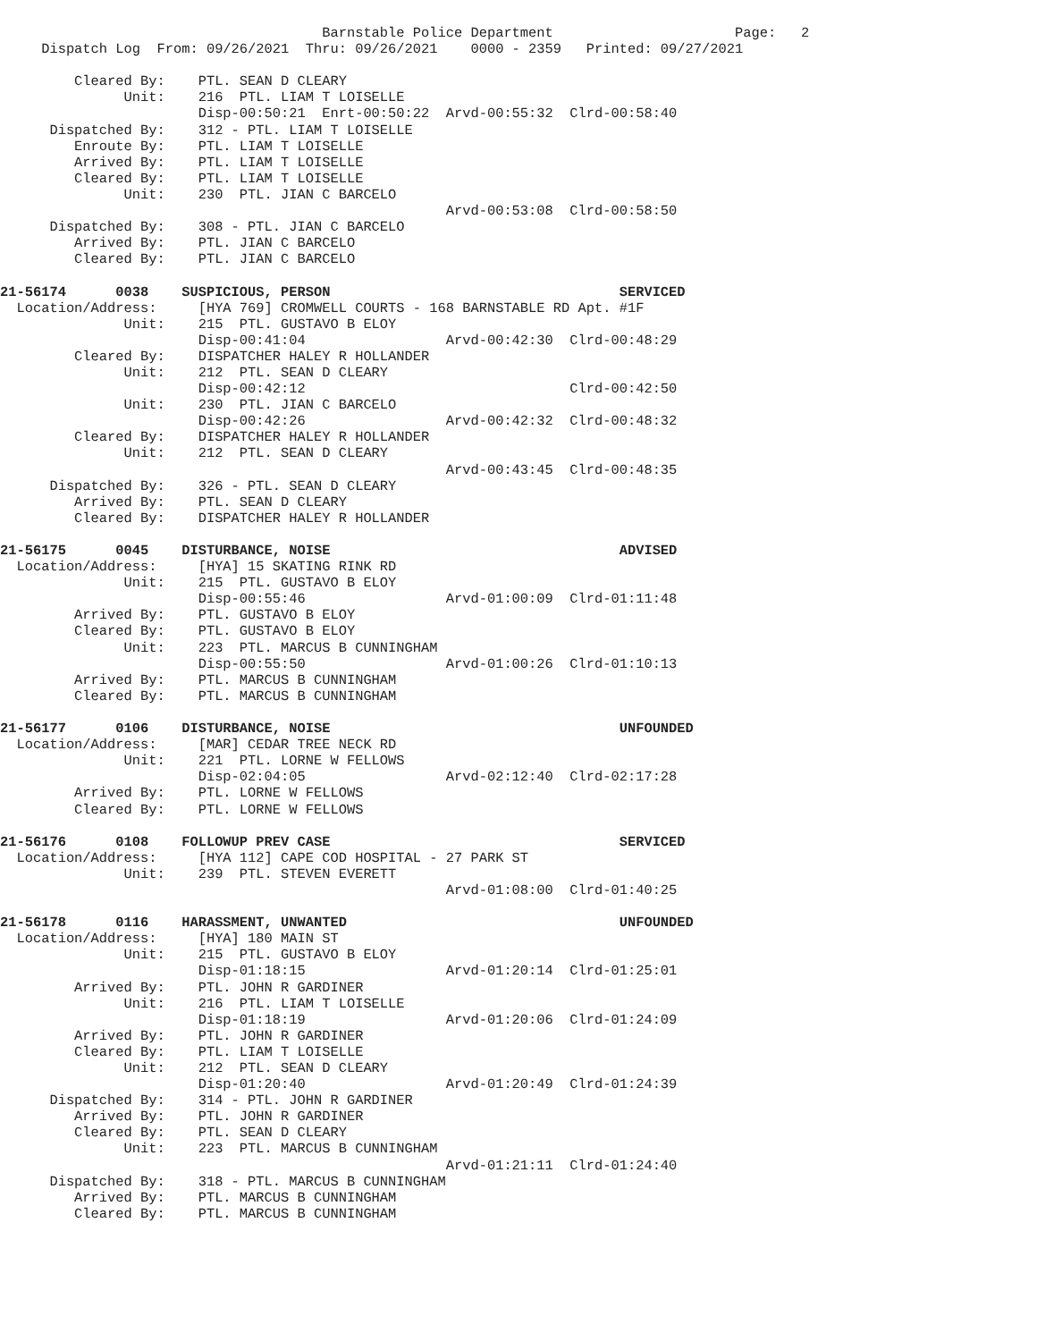Barnstable Police Department                      Page:   2
     Dispatch Log  From: 09/26/2021  Thru: 09/26/2021    0000 - 2359   Printed: 09/27/2021

         Cleared By:    PTL. SEAN D CLEARY
               Unit:    216  PTL. LIAM T LOISELLE
                        Disp-00:50:21  Enrt-00:50:22  Arvd-00:55:32  Clrd-00:58:40
      Dispatched By:    312 - PTL. LIAM T LOISELLE
         Enroute By:    PTL. LIAM T LOISELLE
         Arrived By:    PTL. LIAM T LOISELLE
         Cleared By:    PTL. LIAM T LOISELLE
               Unit:    230  PTL. JIAN C BARCELO
                                                      Arvd-00:53:08  Clrd-00:58:50
      Dispatched By:    308 - PTL. JIAN C BARCELO
         Arrived By:    PTL. JIAN C BARCELO
         Cleared By:    PTL. JIAN C BARCELO

21-56174      0038    SUSPICIOUS, PERSON                                   SERVICED
  Location/Address:     [HYA 769] CROMWELL COURTS - 168 BARNSTABLE RD Apt. #1F
               Unit:    215  PTL. GUSTAVO B ELOY
                        Disp-00:41:04                 Arvd-00:42:30  Clrd-00:48:29
         Cleared By:    DISPATCHER HALEY R HOLLANDER
               Unit:    212  PTL. SEAN D CLEARY
                        Disp-00:42:12                                Clrd-00:42:50
               Unit:    230  PTL. JIAN C BARCELO
                        Disp-00:42:26                 Arvd-00:42:32  Clrd-00:48:32
         Cleared By:    DISPATCHER HALEY R HOLLANDER
               Unit:    212  PTL. SEAN D CLEARY
                                                      Arvd-00:43:45  Clrd-00:48:35
      Dispatched By:    326 - PTL. SEAN D CLEARY
         Arrived By:    PTL. SEAN D CLEARY
         Cleared By:    DISPATCHER HALEY R HOLLANDER

21-56175      0045    DISTURBANCE, NOISE                                   ADVISED
  Location/Address:     [HYA] 15 SKATING RINK RD
               Unit:    215  PTL. GUSTAVO B ELOY
                        Disp-00:55:46                 Arvd-01:00:09  Clrd-01:11:48
         Arrived By:    PTL. GUSTAVO B ELOY
         Cleared By:    PTL. GUSTAVO B ELOY
               Unit:    223  PTL. MARCUS B CUNNINGHAM
                        Disp-00:55:50                 Arvd-01:00:26  Clrd-01:10:13
         Arrived By:    PTL. MARCUS B CUNNINGHAM
         Cleared By:    PTL. MARCUS B CUNNINGHAM

21-56177      0106    DISTURBANCE, NOISE                                   UNFOUNDED
  Location/Address:     [MAR] CEDAR TREE NECK RD
               Unit:    221  PTL. LORNE W FELLOWS
                        Disp-02:04:05                 Arvd-02:12:40  Clrd-02:17:28
         Arrived By:    PTL. LORNE W FELLOWS
         Cleared By:    PTL. LORNE W FELLOWS

21-56176      0108    FOLLOWUP PREV CASE                                   SERVICED
  Location/Address:     [HYA 112] CAPE COD HOSPITAL - 27 PARK ST
               Unit:    239  PTL. STEVEN EVERETT
                                                      Arvd-01:08:00  Clrd-01:40:25

21-56178      0116    HARASSMENT, UNWANTED                                 UNFOUNDED
  Location/Address:     [HYA] 180 MAIN ST
               Unit:    215  PTL. GUSTAVO B ELOY
                        Disp-01:18:15                 Arvd-01:20:14  Clrd-01:25:01
         Arrived By:    PTL. JOHN R GARDINER
               Unit:    216  PTL. LIAM T LOISELLE
                        Disp-01:18:19                 Arvd-01:20:06  Clrd-01:24:09
         Arrived By:    PTL. JOHN R GARDINER
         Cleared By:    PTL. LIAM T LOISELLE
               Unit:    212  PTL. SEAN D CLEARY
                        Disp-01:20:40                 Arvd-01:20:49  Clrd-01:24:39
      Dispatched By:    314 - PTL. JOHN R GARDINER
         Arrived By:    PTL. JOHN R GARDINER
         Cleared By:    PTL. SEAN D CLEARY
               Unit:    223  PTL. MARCUS B CUNNINGHAM
                                                      Arvd-01:21:11  Clrd-01:24:40
      Dispatched By:    318 - PTL. MARCUS B CUNNINGHAM
         Arrived By:    PTL. MARCUS B CUNNINGHAM
         Cleared By:    PTL. MARCUS B CUNNINGHAM